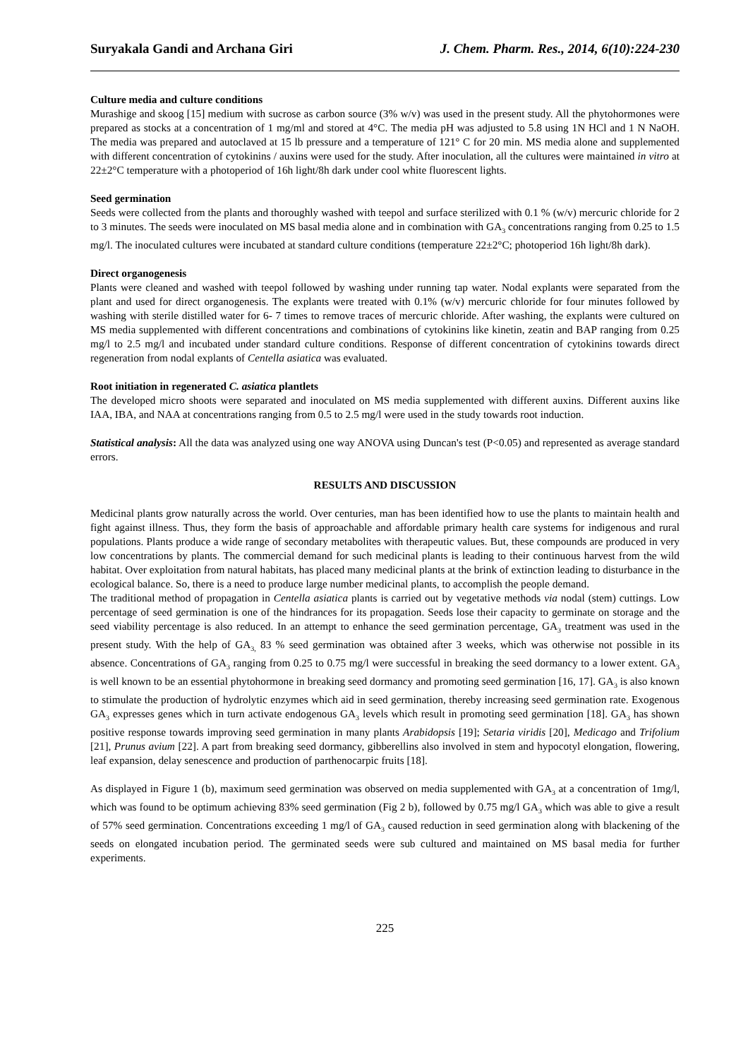Suryakala Gandi and Archana Giri J. Chem. Pharm. Res., 2014, 6(10):224-230
Culture media and culture conditions
Murashige and skoog [15] medium with sucrose as carbon source (3% w/v) was used in the present study. All the phytohormones were prepared as stocks at a concentration of 1 mg/ml and stored at 4°C. The media pH was adjusted to 5.8 using 1N HCl and 1 N NaOH. The media was prepared and autoclaved at 15 lb pressure and a temperature of 121° C for 20 min. MS media alone and supplemented with different concentration of cytokinins / auxins were used for the study. After inoculation, all the cultures were maintained in vitro at 22±2°C temperature with a photoperiod of 16h light/8h dark under cool white fluorescent lights.
Seed germination
Seeds were collected from the plants and thoroughly washed with teepol and surface sterilized with 0.1 % (w/v) mercuric chloride for 2 to 3 minutes. The seeds were inoculated on MS basal media alone and in combination with GA<sub>3</sub> concentrations ranging from 0.25 to 1.5 mg/l. The inoculated cultures were incubated at standard culture conditions (temperature 22±2°C; photoperiod 16h light/8h dark).
Direct organogenesis
Plants were cleaned and washed with teepol followed by washing under running tap water. Nodal explants were separated from the plant and used for direct organogenesis. The explants were treated with 0.1% (w/v) mercuric chloride for four minutes followed by washing with sterile distilled water for 6- 7 times to remove traces of mercuric chloride. After washing, the explants were cultured on MS media supplemented with different concentrations and combinations of cytokinins like kinetin, zeatin and BAP ranging from 0.25 mg/l to 2.5 mg/l and incubated under standard culture conditions. Response of different concentration of cytokinins towards direct regeneration from nodal explants of Centella asiatica was evaluated.
Root initiation in regenerated C. asiatica plantlets
The developed micro shoots were separated and inoculated on MS media supplemented with different auxins. Different auxins like IAA, IBA, and NAA at concentrations ranging from 0.5 to 2.5 mg/l were used in the study towards root induction.
Statistical analysis: All the data was analyzed using one way ANOVA using Duncan's test (P<0.05) and represented as average standard errors.
RESULTS AND DISCUSSION
Medicinal plants grow naturally across the world. Over centuries, man has been identified how to use the plants to maintain health and fight against illness. Thus, they form the basis of approachable and affordable primary health care systems for indigenous and rural populations. Plants produce a wide range of secondary metabolites with therapeutic values. But, these compounds are produced in very low concentrations by plants. The commercial demand for such medicinal plants is leading to their continuous harvest from the wild habitat. Over exploitation from natural habitats, has placed many medicinal plants at the brink of extinction leading to disturbance in the ecological balance. So, there is a need to produce large number medicinal plants, to accomplish the people demand.
The traditional method of propagation in Centella asiatica plants is carried out by vegetative methods via nodal (stem) cuttings. Low percentage of seed germination is one of the hindrances for its propagation. Seeds lose their capacity to germinate on storage and the seed viability percentage is also reduced. In an attempt to enhance the seed germination percentage, GA<sub>3</sub> treatment was used in the present study. With the help of GA<sub>3,</sub> 83 % seed germination was obtained after 3 weeks, which was otherwise not possible in its absence. Concentrations of GA<sub>3</sub> ranging from 0.25 to 0.75 mg/l were successful in breaking the seed dormancy to a lower extent. GA<sub>3</sub> is well known to be an essential phytohormone in breaking seed dormancy and promoting seed germination [16, 17]. GA<sub>3</sub> is also known to stimulate the production of hydrolytic enzymes which aid in seed germination, thereby increasing seed germination rate. Exogenous GA<sub>3</sub> expresses genes which in turn activate endogenous GA<sub>3</sub> levels which result in promoting seed germination [18]. GA<sub>3</sub> has shown positive response towards improving seed germination in many plants Arabidopsis [19]; Setaria viridis [20], Medicago and Trifolium [21], Prunus avium [22]. A part from breaking seed dormancy, gibberellins also involved in stem and hypocotyl elongation, flowering, leaf expansion, delay senescence and production of parthenocarpic fruits [18].
As displayed in Figure 1 (b), maximum seed germination was observed on media supplemented with GA<sub>3</sub> at a concentration of 1mg/l, which was found to be optimum achieving 83% seed germination (Fig 2 b), followed by 0.75 mg/l GA<sub>3</sub> which was able to give a result of 57% seed germination. Concentrations exceeding 1 mg/l of GA<sub>3</sub> caused reduction in seed germination along with blackening of the seeds on elongated incubation period. The germinated seeds were sub cultured and maintained on MS basal media for further experiments.
225